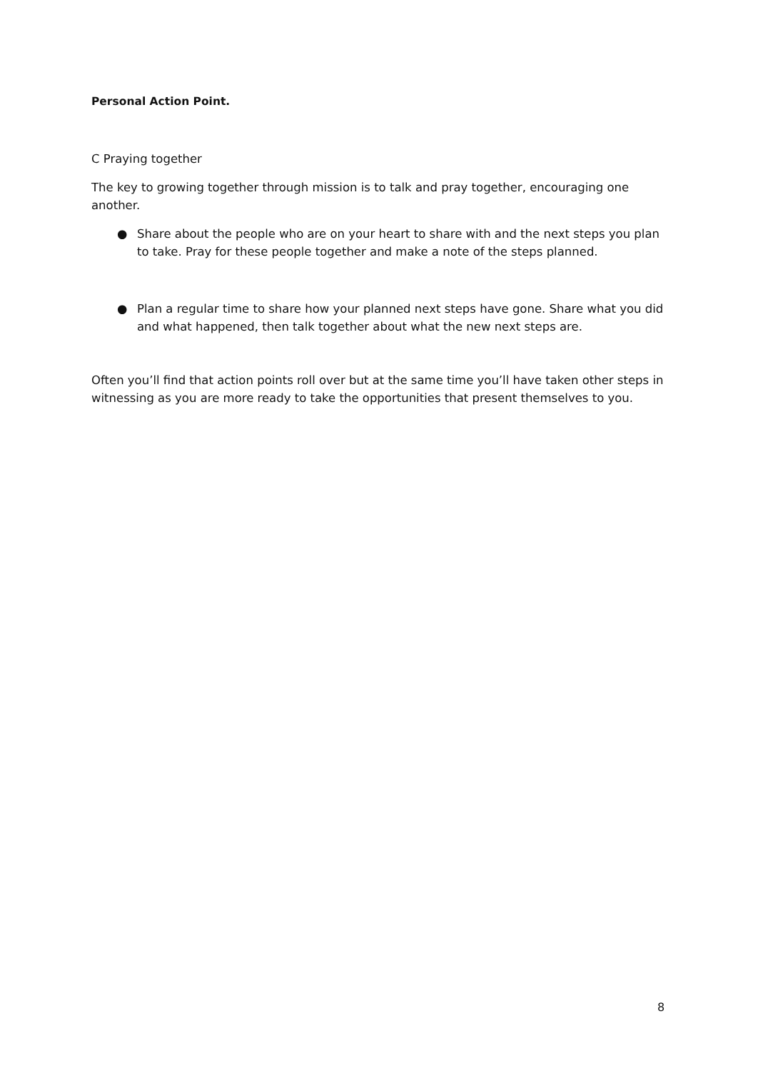Personal Action Point.
C Praying together
The key to growing together through mission is to talk and pray together, encouraging one another.
● Share about the people who are on your heart to share with and the next steps you plan to take. Pray for these people together and make a note of the steps planned.
● Plan a regular time to share how your planned next steps have gone. Share what you did and what happened, then talk together about what the new next steps are.
Often you’ll find that action points roll over but at the same time you’ll have taken other steps in witnessing as you are more ready to take the opportunities that present themselves to you.
8